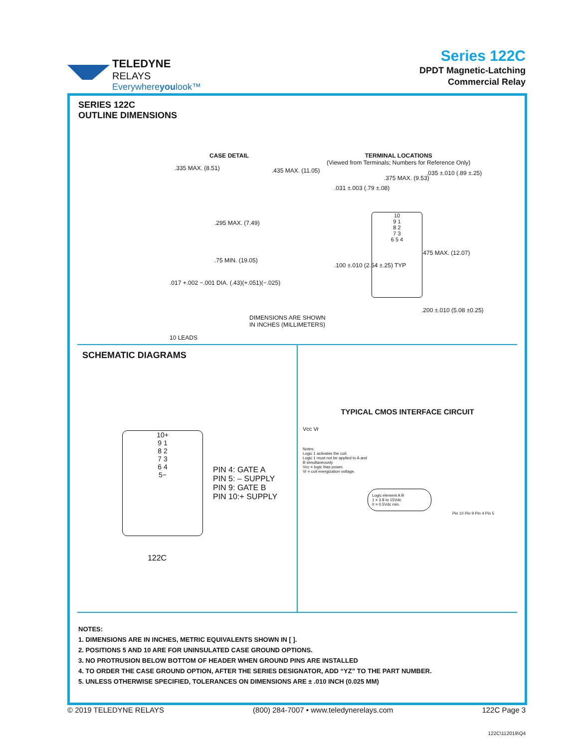TELEDYNE
RELAYS
Everywhereyoulook™
Series 122C
DPDT Magnetic-Latching
Commercial Relay
SERIES 122C
OUTLINE DIMENSIONS
CASE DETAIL
.335 MAX. (8.51) .435 MAX. (11.05)
.295 MAX. (7.49)
.75 MIN. (19.05)
.017 +.002 −.001 DIA. (.43)(+.051)(−.025)
10 LEADS
DIMENSIONS ARE SHOWN
IN INCHES (MILLIMETERS)
TERMINAL LOCATIONS
(Viewed from Terminals; Numbers for Reference Only)
.031 ±.003 (.79 ±.08)
.375 MAX. (9.53)
.035 ±.010 (.89 ±.25)
.100 ±.010 (2.54 ±.25) TYP
.475 MAX. (12.07)
.200 ±.010 (5.08 ±0.25)
10
9 1
8 2
7 3
6 5 4
SCHEMATIC DIAGRAMS
10+
9 1
8 2
7 3
6 4
5−
PIN 4: GATE A
PIN 5: – SUPPLY
PIN 9: GATE B
PIN 10:+ SUPPLY
122C
TYPICAL CMOS INTERFACE CIRCUIT
Vcc Vr
Notes:
Logic 1 activates the coil.
Logic 1 must not be applied to A and B simultaneously
Vcc = logic bias power.
Vr = coil energization voltage.
Logic element A B
1 = 3.8 to 15Vdc
0 = 0.5Vdc min.
Pin 10 Pin 9 Pin 4 Pin 5
NOTES:
1. DIMENSIONS ARE IN INCHES, METRIC EQUIVALENTS SHOWN IN [ ].
2. POSITIONS 5 AND 10 ARE FOR UNINSULATED CASE GROUND OPTIONS.
3. NO PROTRUSION BELOW BOTTOM OF HEADER WHEN GROUND PINS ARE INSTALLED
4. TO ORDER THE CASE GROUND OPTION, AFTER THE SERIES DESIGNATOR, ADD “YZ” TO THE PART NUMBER.
5. UNLESS OTHERWISE SPECIFIED, TOLERANCES ON DIMENSIONS ARE ± .010 INCH (0.025 MM)
© 2019 TELEDYNE RELAYS (800) 284-7007 • www.teledynerelays.com 122C Page 3
122C\112019\Q4